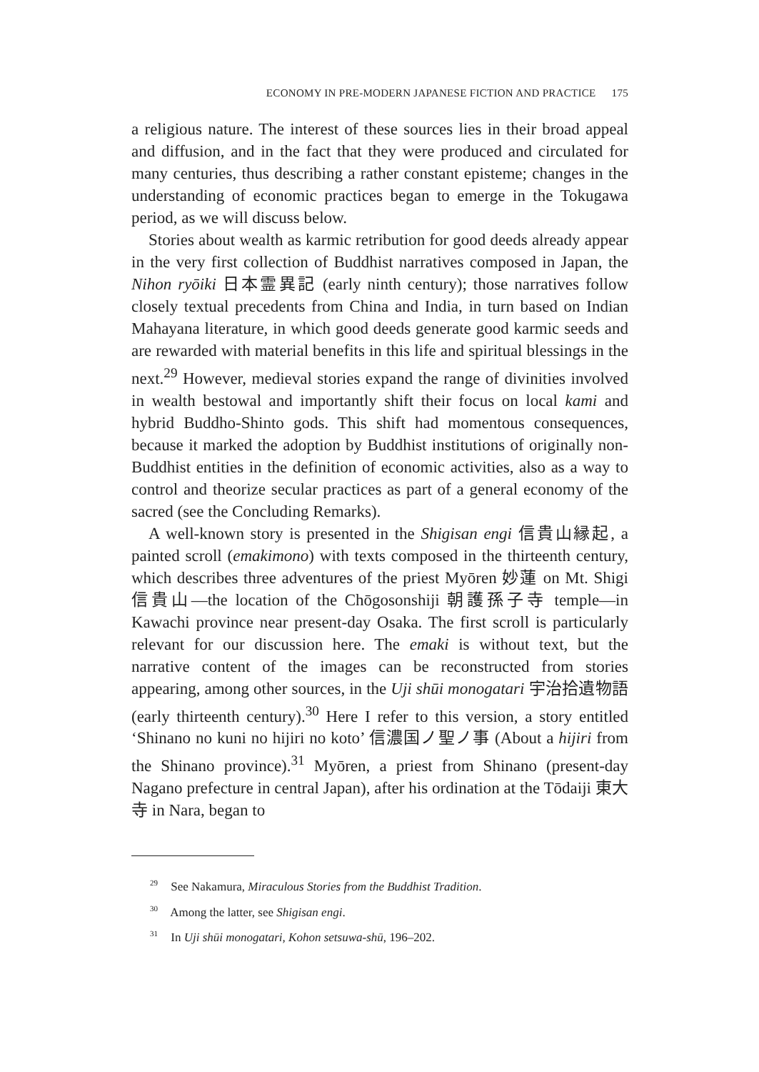ECONOMY IN PRE-MODERN JAPANESE FICTION AND PRACTICE 175
a religious nature. The interest of these sources lies in their broad appeal and diffusion, and in the fact that they were produced and circulated for many centuries, thus describing a rather constant episteme; changes in the understanding of economic practices began to emerge in the Tokugawa period, as we will discuss below.
Stories about wealth as karmic retribution for good deeds already appear in the very first collection of Buddhist narratives composed in Japan, the Nihon ryōiki 日本霊異記 (early ninth century); those narratives follow closely textual precedents from China and India, in turn based on Indian Mahayana literature, in which good deeds generate good karmic seeds and are rewarded with material benefits in this life and spiritual blessings in the next.<sup>29</sup> However, medieval stories expand the range of divinities involved in wealth bestowal and importantly shift their focus on local kami and hybrid Buddho-Shinto gods. This shift had momentous consequences, because it marked the adoption by Buddhist institutions of originally non-Buddhist entities in the definition of economic activities, also as a way to control and theorize secular practices as part of a general economy of the sacred (see the Concluding Remarks).
A well-known story is presented in the Shigisan engi 信貴山縁起, a painted scroll (emakimono) with texts composed in the thirteenth century, which describes three adventures of the priest Myōren 妙蓮 on Mt. Shigi 信貴山—the location of the Chōgosonshiji 朝護孫子寺 temple—in Kawachi province near present-day Osaka. The first scroll is particularly relevant for our discussion here. The emaki is without text, but the narrative content of the images can be reconstructed from stories appearing, among other sources, in the Uji shūi monogatari 宇治拾遺物語 (early thirteenth century).<sup>30</sup> Here I refer to this version, a story entitled ‘Shinano no kuni no hijiri no koto’ 信濃国ノ聖ノ事 (About a hijiri from the Shinano province).<sup>31</sup> Myōren, a priest from Shinano (present-day Nagano prefecture in central Japan), after his ordination at the Tōdaiji 東大寺 in Nara, began to
<sup>29</sup> See Nakamura, Miraculous Stories from the Buddhist Tradition.
<sup>30</sup> Among the latter, see Shigisan engi.
<sup>31</sup> In Uji shūi monogatari, Kohon setsuwa-shū, 196–202.